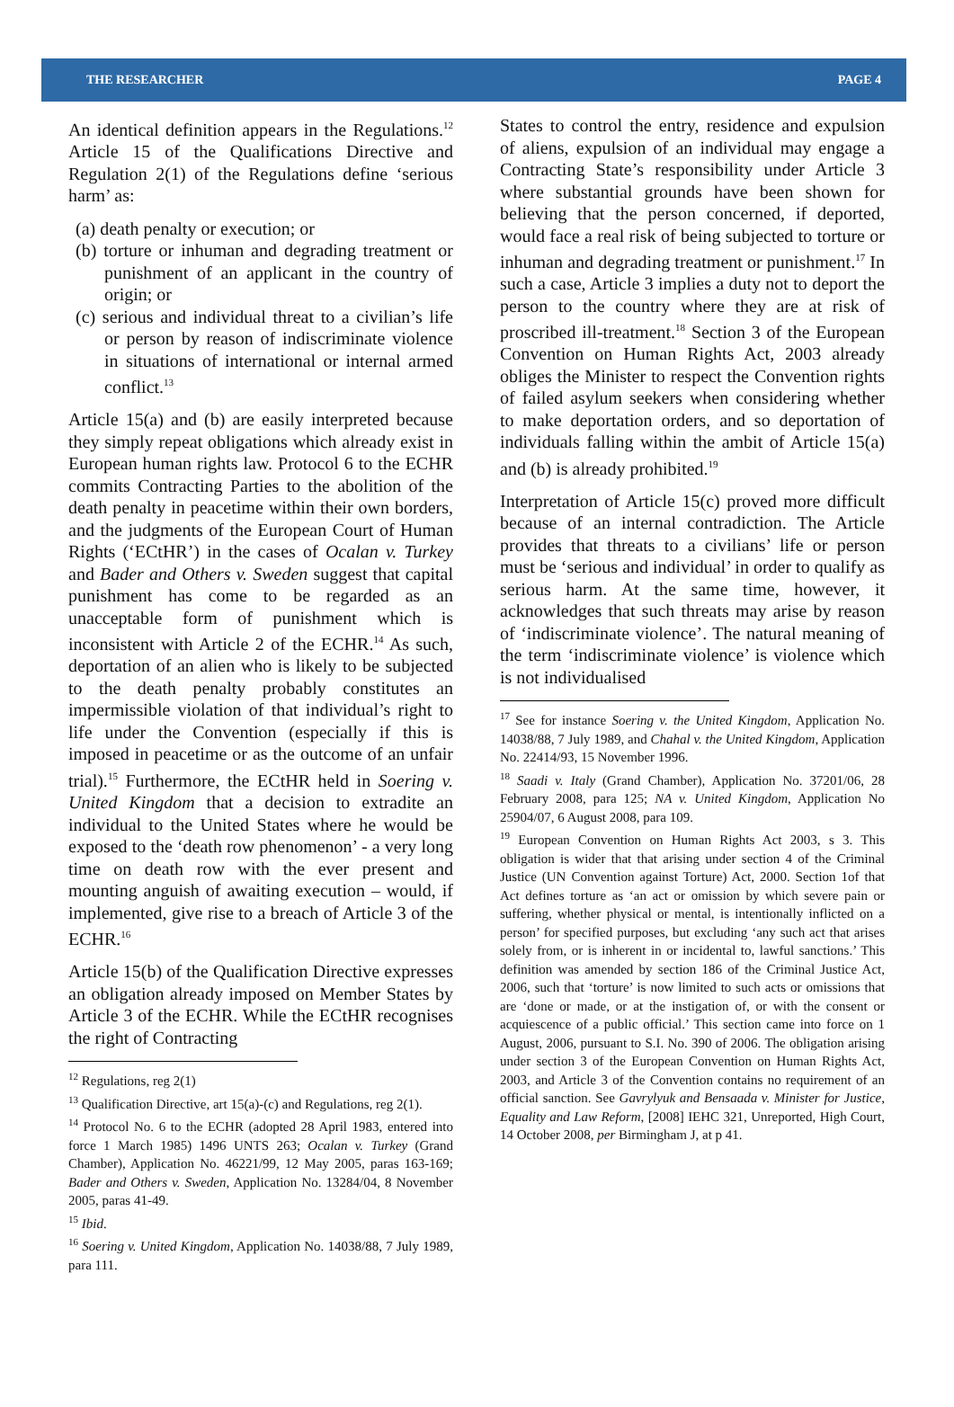THE RESEARCHER PAGE 4
An identical definition appears in the Regulations.<sup>12</sup> Article 15 of the Qualifications Directive and Regulation 2(1) of the Regulations define ‘serious harm’ as:
(a) death penalty or execution; or
(b) torture or inhuman and degrading treatment or punishment of an applicant in the country of origin; or
(c) serious and individual threat to a civilian’s life or person by reason of indiscriminate violence in situations of international or internal armed conflict.<sup>13</sup>
Article 15(a) and (b) are easily interpreted because they simply repeat obligations which already exist in European human rights law. Protocol 6 to the ECHR commits Contracting Parties to the abolition of the death penalty in peacetime within their own borders, and the judgments of the European Court of Human Rights (‘ECtHR’) in the cases of Ocalan v. Turkey and Bader and Others v. Sweden suggest that capital punishment has come to be regarded as an unacceptable form of punishment which is inconsistent with Article 2 of the ECHR.<sup>14</sup> As such, deportation of an alien who is likely to be subjected to the death penalty probably constitutes an impermissible violation of that individual’s right to life under the Convention (especially if this is imposed in peacetime or as the outcome of an unfair trial).<sup>15</sup> Furthermore, the ECtHR held in Soering v. United Kingdom that a decision to extradite an individual to the United States where he would be exposed to the ‘death row phenomenon’ - a very long time on death row with the ever present and mounting anguish of awaiting execution – would, if implemented, give rise to a breach of Article 3 of the ECHR.<sup>16</sup>
Article 15(b) of the Qualification Directive expresses an obligation already imposed on Member States by Article 3 of the ECHR. While the ECtHR recognises the right of Contracting
<sup>12</sup> Regulations, reg 2(1)
<sup>13</sup> Qualification Directive, art 15(a)-(c) and Regulations, reg 2(1).
<sup>14</sup> Protocol No. 6 to the ECHR (adopted 28 April 1983, entered into force 1 March 1985) 1496 UNTS 263; Ocalan v. Turkey (Grand Chamber), Application No. 46221/99, 12 May 2005, paras 163-169; Bader and Others v. Sweden, Application No. 13284/04, 8 November 2005, paras 41-49.
<sup>15</sup> Ibid.
<sup>16</sup> Soering v. United Kingdom, Application No. 14038/88, 7 July 1989, para 111.
States to control the entry, residence and expulsion of aliens, expulsion of an individual may engage a Contracting State’s responsibility under Article 3 where substantial grounds have been shown for believing that the person concerned, if deported, would face a real risk of being subjected to torture or inhuman and degrading treatment or punishment.<sup>17</sup> In such a case, Article 3 implies a duty not to deport the person to the country where they are at risk of proscribed ill-treatment.<sup>18</sup> Section 3 of the European Convention on Human Rights Act, 2003 already obliges the Minister to respect the Convention rights of failed asylum seekers when considering whether to make deportation orders, and so deportation of individuals falling within the ambit of Article 15(a) and (b) is already prohibited.<sup>19</sup>
Interpretation of Article 15(c) proved more difficult because of an internal contradiction. The Article provides that threats to a civilians’ life or person must be ‘serious and individual’ in order to qualify as serious harm. At the same time, however, it acknowledges that such threats may arise by reason of ‘indiscriminate violence’. The natural meaning of the term ‘indiscriminate violence’ is violence which is not individualised
<sup>17</sup> See for instance Soering v. the United Kingdom, Application No. 14038/88, 7 July 1989, and Chahal v. the United Kingdom, Application No. 22414/93, 15 November 1996.
<sup>18</sup> Saadi v. Italy (Grand Chamber), Application No. 37201/06, 28 February 2008, para 125; NA v. United Kingdom, Application No 25904/07, 6 August 2008, para 109.
<sup>19</sup> European Convention on Human Rights Act 2003, s 3. This obligation is wider that that arising under section 4 of the Criminal Justice (UN Convention against Torture) Act, 2000. Section 1of that Act defines torture as ‘an act or omission by which severe pain or suffering, whether physical or mental, is intentionally inflicted on a person’ for specified purposes, but excluding ‘any such act that arises solely from, or is inherent in or incidental to, lawful sanctions.’ This definition was amended by section 186 of the Criminal Justice Act, 2006, such that ‘torture’ is now limited to such acts or omissions that are ‘done or made, or at the instigation of, or with the consent or acquiescence of a public official.’ This section came into force on 1 August, 2006, pursuant to S.I. No. 390 of 2006. The obligation arising under section 3 of the European Convention on Human Rights Act, 2003, and Article 3 of the Convention contains no requirement of an official sanction. See Gavrylyuk and Bensaada v. Minister for Justice, Equality and Law Reform, [2008] IEHC 321, Unreported, High Court, 14 October 2008, per Birmingham J, at p 41.